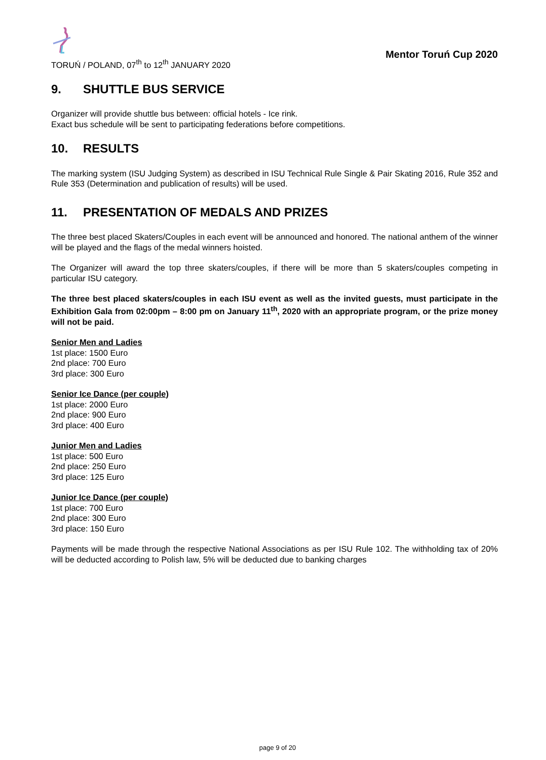TORUŃ / POLAND, 07<sup>th</sup> to 12<sup>th</sup> JANUARY 2020
Mentor Toruń Cup 2020
9. SHUTTLE BUS SERVICE
Organizer will provide shuttle bus between: official hotels - Ice rink.
Exact bus schedule will be sent to participating federations before competitions.
10. RESULTS
The marking system (ISU Judging System) as described in ISU Technical Rule Single & Pair Skating 2016, Rule 352 and Rule 353 (Determination and publication of results) will be used.
11. PRESENTATION OF MEDALS AND PRIZES
The three best placed Skaters/Couples in each event will be announced and honored. The national anthem of the winner will be played and the flags of the medal winners hoisted.
The Organizer will award the top three skaters/couples, if there will be more than 5 skaters/couples competing in particular ISU category.
The three best placed skaters/couples in each ISU event as well as the invited guests, must participate in the Exhibition Gala from 02:00pm – 8:00 pm on January 11<sup>th</sup>, 2020 with an appropriate program, or the prize money will not be paid.
Senior Men and Ladies
1st place: 1500 Euro
2nd place: 700 Euro
3rd place: 300 Euro
Senior Ice Dance (per couple)
1st place: 2000 Euro
2nd place: 900 Euro
3rd place: 400 Euro
Junior Men and Ladies
1st place: 500 Euro
2nd place: 250 Euro
3rd place: 125 Euro
Junior Ice Dance (per couple)
1st place: 700 Euro
2nd place: 300 Euro
3rd place: 150 Euro
Payments will be made through the respective National Associations as per ISU Rule 102. The withholding tax of 20% will be deducted according to Polish law, 5% will be deducted due to banking charges
page 9 of 20